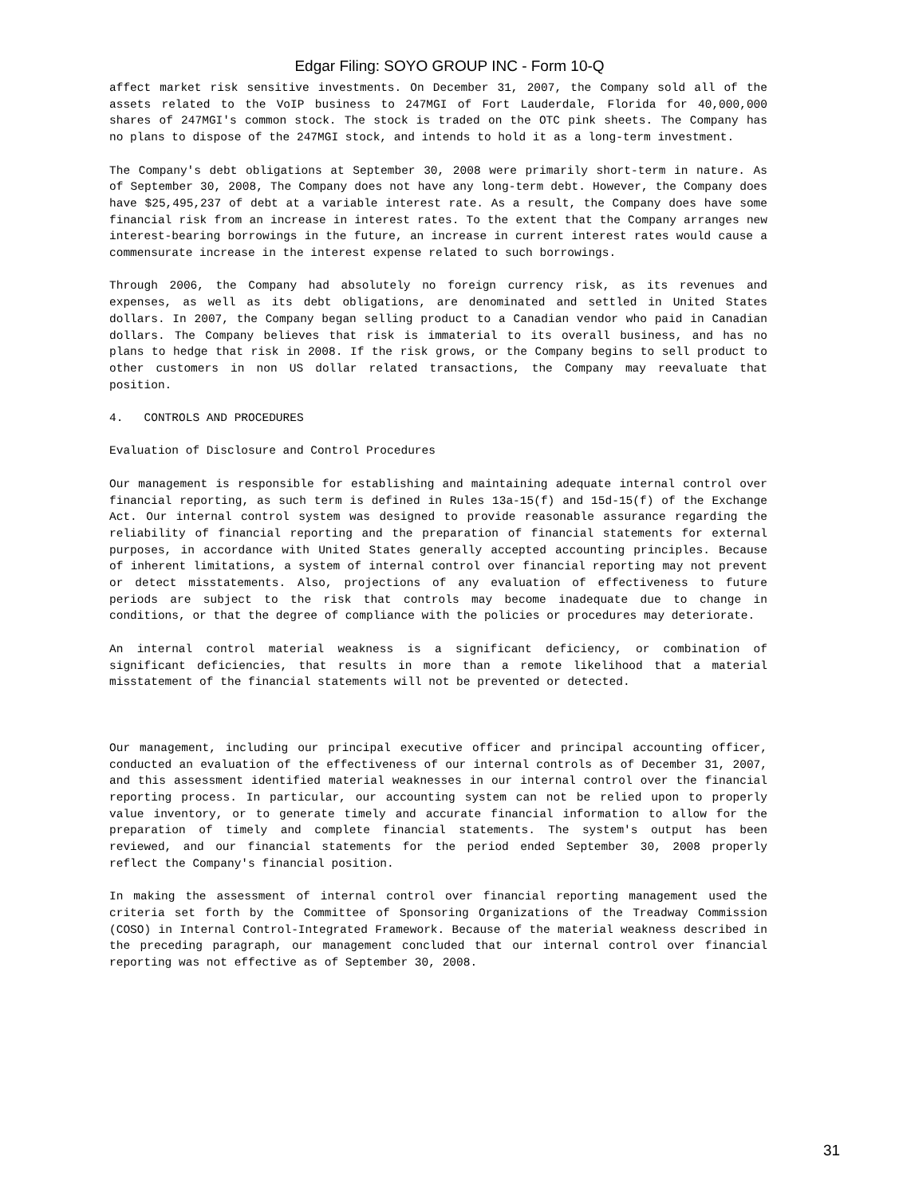Edgar Filing: SOYO GROUP INC - Form 10-Q
affect market risk sensitive investments. On December 31, 2007, the Company sold all of the assets related to the VoIP business to 247MGI of Fort Lauderdale, Florida for 40,000,000 shares of 247MGI's common stock. The stock is traded on the OTC pink sheets. The Company has no plans to dispose of the 247MGI stock, and intends to hold it as a long-term investment.
The Company's debt obligations at September 30, 2008 were primarily short-term in nature. As of September 30, 2008, The Company does not have any long-term debt. However, the Company does have $25,495,237 of debt at a variable interest rate. As a result, the Company does have some financial risk from an increase in interest rates. To the extent that the Company arranges new interest-bearing borrowings in the future, an increase in current interest rates would cause a commensurate increase in the interest expense related to such borrowings.
Through 2006, the Company had absolutely no foreign currency risk, as its revenues and expenses, as well as its debt obligations, are denominated and settled in United States dollars. In 2007, the Company began selling product to a Canadian vendor who paid in Canadian dollars. The Company believes that risk is immaterial to its overall business, and has no plans to hedge that risk in 2008. If the risk grows, or the Company begins to sell product to other customers in non US dollar related transactions, the Company may reevaluate that position.
4. CONTROLS AND PROCEDURES
Evaluation of Disclosure and Control Procedures
Our management is responsible for establishing and maintaining adequate internal control over financial reporting, as such term is defined in Rules 13a-15(f) and 15d-15(f) of the Exchange Act. Our internal control system was designed to provide reasonable assurance regarding the reliability of financial reporting and the preparation of financial statements for external purposes, in accordance with United States generally accepted accounting principles. Because of inherent limitations, a system of internal control over financial reporting may not prevent or detect misstatements. Also, projections of any evaluation of effectiveness to future periods are subject to the risk that controls may become inadequate due to change in conditions, or that the degree of compliance with the policies or procedures may deteriorate.
An internal control material weakness is a significant deficiency, or combination of significant deficiencies, that results in more than a remote likelihood that a material misstatement of the financial statements will not be prevented or detected.
Our management, including our principal executive officer and principal accounting officer, conducted an evaluation of the effectiveness of our internal controls as of December 31, 2007, and this assessment identified material weaknesses in our internal control over the financial reporting process. In particular, our accounting system can not be relied upon to properly value inventory, or to generate timely and accurate financial information to allow for the preparation of timely and complete financial statements. The system's output has been reviewed, and our financial statements for the period ended September 30, 2008 properly reflect the Company's financial position.
In making the assessment of internal control over financial reporting management used the criteria set forth by the Committee of Sponsoring Organizations of the Treadway Commission (COSO) in Internal Control-Integrated Framework. Because of the material weakness described in the preceding paragraph, our management concluded that our internal control over financial reporting was not effective as of September 30, 2008.
31